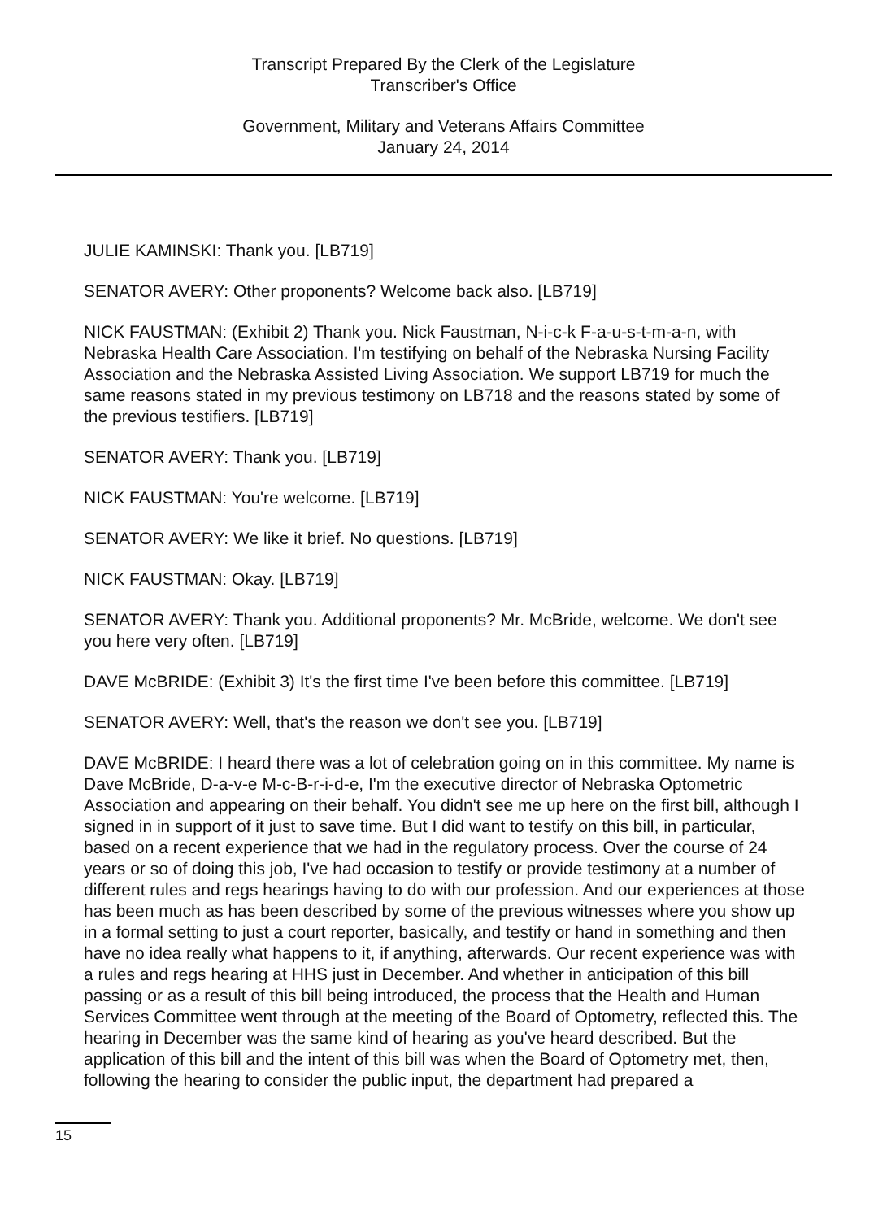Transcript Prepared By the Clerk of the Legislature
Transcriber's Office
Government, Military and Veterans Affairs Committee
January 24, 2014
JULIE KAMINSKI: Thank you. [LB719]
SENATOR AVERY: Other proponents? Welcome back also. [LB719]
NICK FAUSTMAN: (Exhibit 2) Thank you. Nick Faustman, N-i-c-k F-a-u-s-t-m-a-n, with Nebraska Health Care Association. I'm testifying on behalf of the Nebraska Nursing Facility Association and the Nebraska Assisted Living Association. We support LB719 for much the same reasons stated in my previous testimony on LB718 and the reasons stated by some of the previous testifiers. [LB719]
SENATOR AVERY: Thank you. [LB719]
NICK FAUSTMAN: You're welcome. [LB719]
SENATOR AVERY: We like it brief. No questions. [LB719]
NICK FAUSTMAN: Okay. [LB719]
SENATOR AVERY: Thank you. Additional proponents? Mr. McBride, welcome. We don't see you here very often. [LB719]
DAVE McBRIDE: (Exhibit 3) It's the first time I've been before this committee. [LB719]
SENATOR AVERY: Well, that's the reason we don't see you. [LB719]
DAVE McBRIDE: I heard there was a lot of celebration going on in this committee. My name is Dave McBride, D-a-v-e M-c-B-r-i-d-e, I'm the executive director of Nebraska Optometric Association and appearing on their behalf. You didn't see me up here on the first bill, although I signed in in support of it just to save time. But I did want to testify on this bill, in particular, based on a recent experience that we had in the regulatory process. Over the course of 24 years or so of doing this job, I've had occasion to testify or provide testimony at a number of different rules and regs hearings having to do with our profession. And our experiences at those has been much as has been described by some of the previous witnesses where you show up in a formal setting to just a court reporter, basically, and testify or hand in something and then have no idea really what happens to it, if anything, afterwards. Our recent experience was with a rules and regs hearing at HHS just in December. And whether in anticipation of this bill passing or as a result of this bill being introduced, the process that the Health and Human Services Committee went through at the meeting of the Board of Optometry, reflected this. The hearing in December was the same kind of hearing as you've heard described. But the application of this bill and the intent of this bill was when the Board of Optometry met, then, following the hearing to consider the public input, the department had prepared a
15